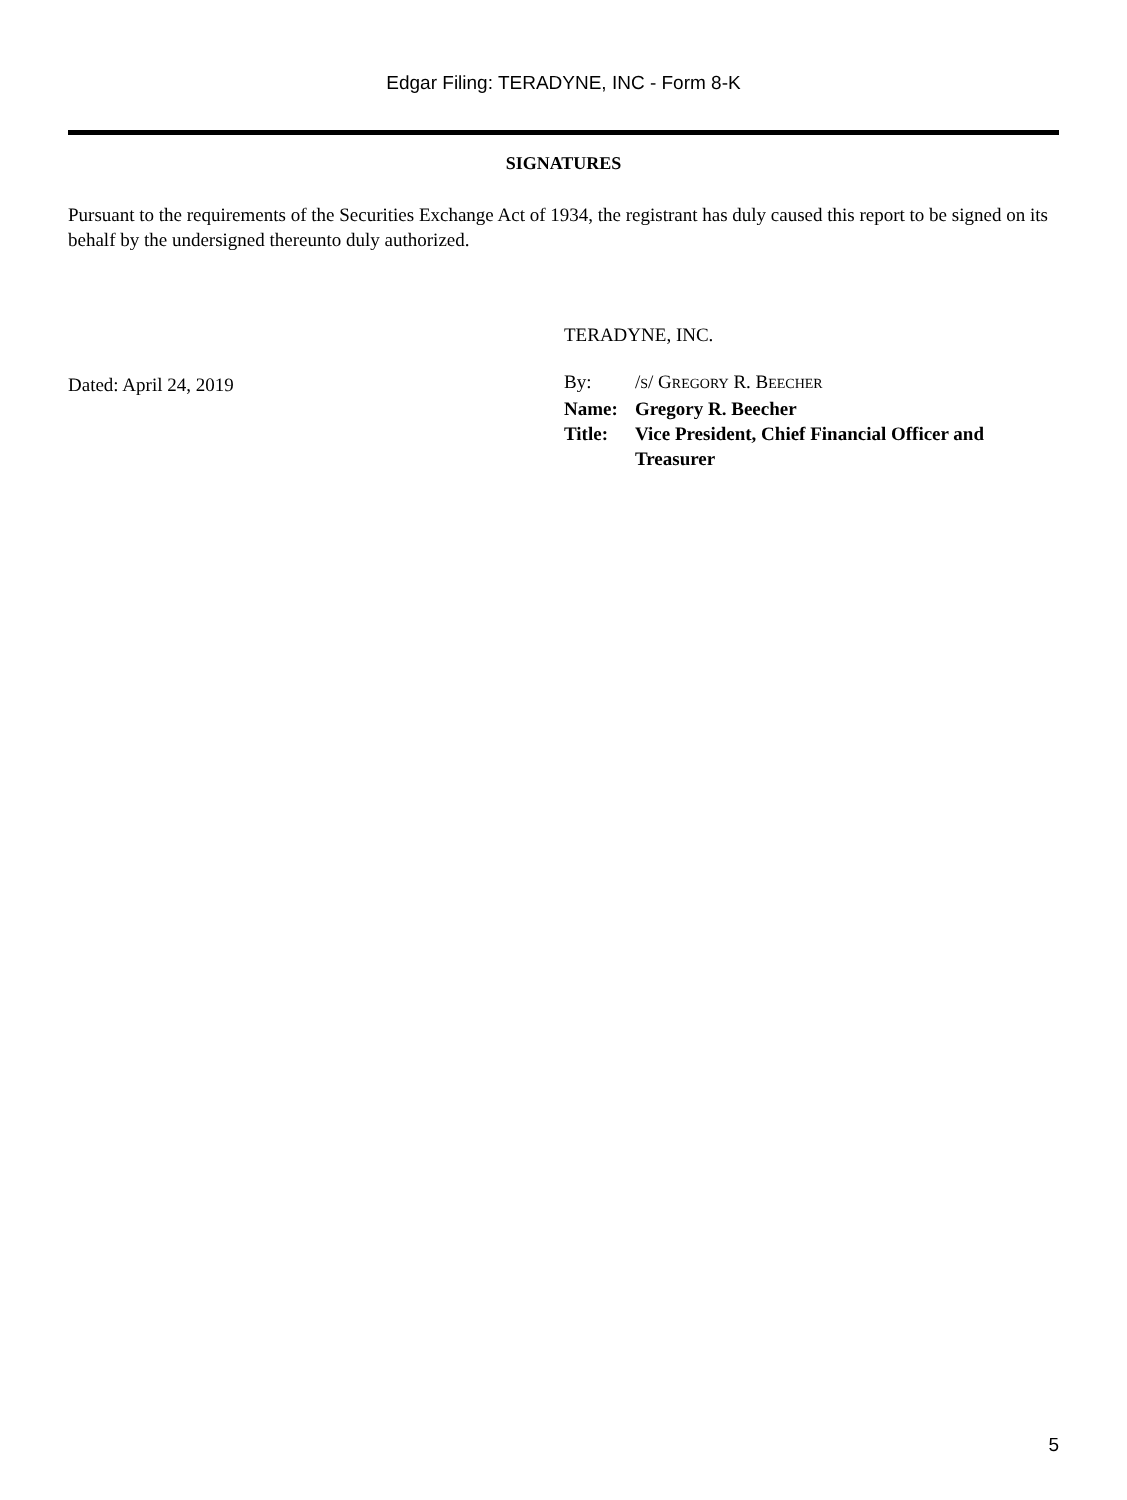Edgar Filing: TERADYNE, INC - Form 8-K
SIGNATURES
Pursuant to the requirements of the Securities Exchange Act of 1934, the registrant has duly caused this report to be signed on its behalf by the undersigned thereunto duly authorized.
Dated: April 24, 2019
TERADYNE, INC.
| By: | / S / G REGORY R. B EECHER |
| Name: | Gregory R. Beecher |
| Title: | Vice President, Chief Financial Officer and Treasurer |
5